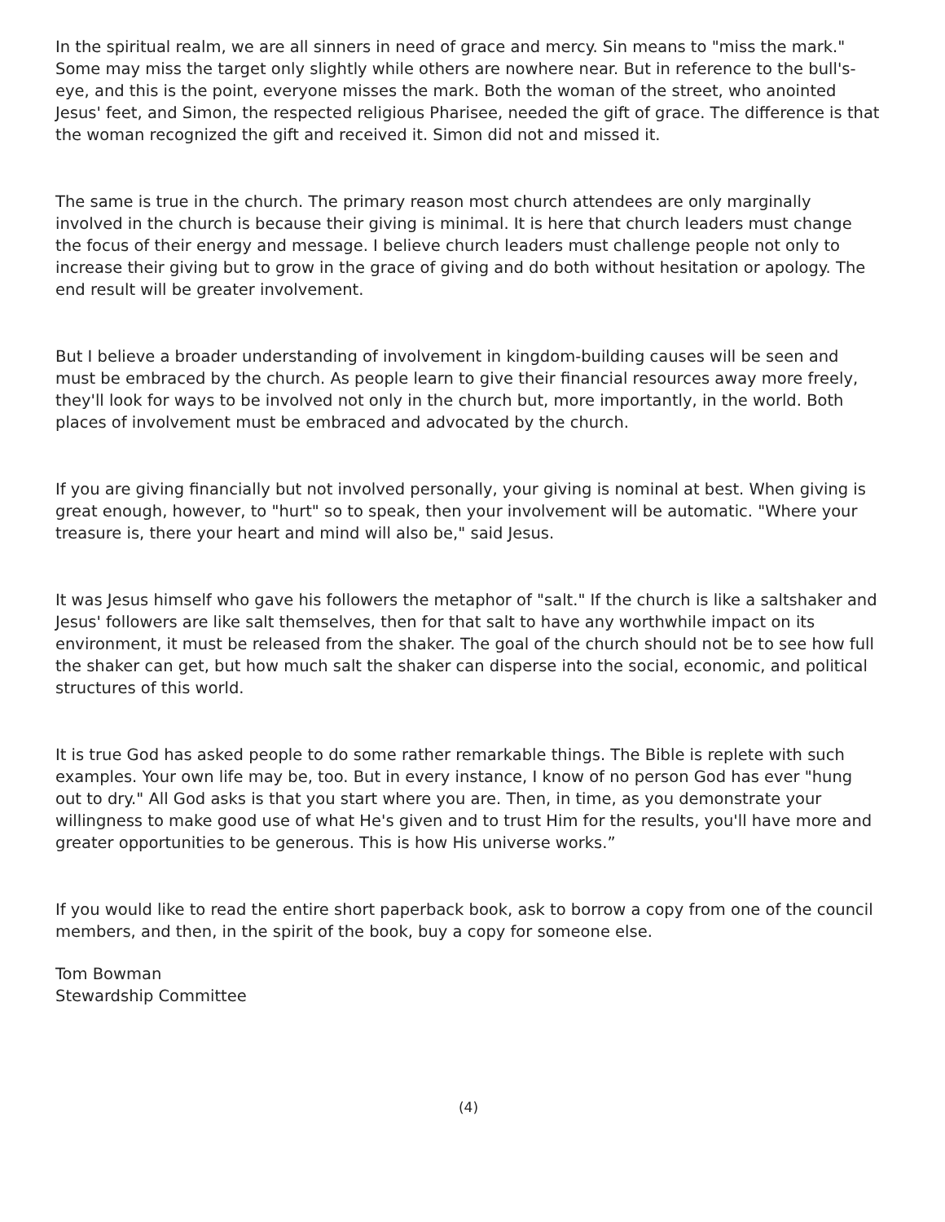In the spiritual realm, we are all sinners in need of grace and mercy. Sin means to "miss the mark." Some may miss the target only slightly while others are nowhere near. But in reference to the bull's-eye, and this is the point, everyone misses the mark. Both the woman of the street, who anointed Jesus' feet, and Simon, the respected religious Pharisee, needed the gift of grace. The difference is that the woman recognized the gift and received it. Simon did not and missed it.
The same is true in the church. The primary reason most church attendees are only marginally involved in the church is because their giving is minimal. It is here that church leaders must change the focus of their energy and message. I believe church leaders must challenge people not only to increase their giving but to grow in the grace of giving and do both without hesitation or apology. The end result will be greater involvement.
But I believe a broader understanding of involvement in kingdom-building causes will be seen and must be embraced by the church. As people learn to give their financial resources away more freely, they'll look for ways to be involved not only in the church but, more importantly, in the world. Both places of involvement must be embraced and advocated by the church.
If you are giving financially but not involved personally, your giving is nominal at best. When giving is great enough, however, to "hurt" so to speak, then your involvement will be automatic. "Where your treasure is, there your heart and mind will also be," said Jesus.
It was Jesus himself who gave his followers the metaphor of "salt." If the church is like a saltshaker and Jesus' followers are like salt themselves, then for that salt to have any worthwhile impact on its environment, it must be released from the shaker. The goal of the church should not be to see how full the shaker can get, but how much salt the shaker can disperse into the social, economic, and political structures of this world.
It is true God has asked people to do some rather remarkable things. The Bible is replete with such examples. Your own life may be, too. But in every instance, I know of no person God has ever "hung out to dry." All God asks is that you start where you are. Then, in time, as you demonstrate your willingness to make good use of what He's given and to trust Him for the results, you'll have more and greater opportunities to be generous. This is how His universe works.”
If you would like to read the entire short paperback book, ask to borrow a copy from one of the council members, and then, in the spirit of the book, buy a copy for someone else.
Tom Bowman
Stewardship Committee
(4)